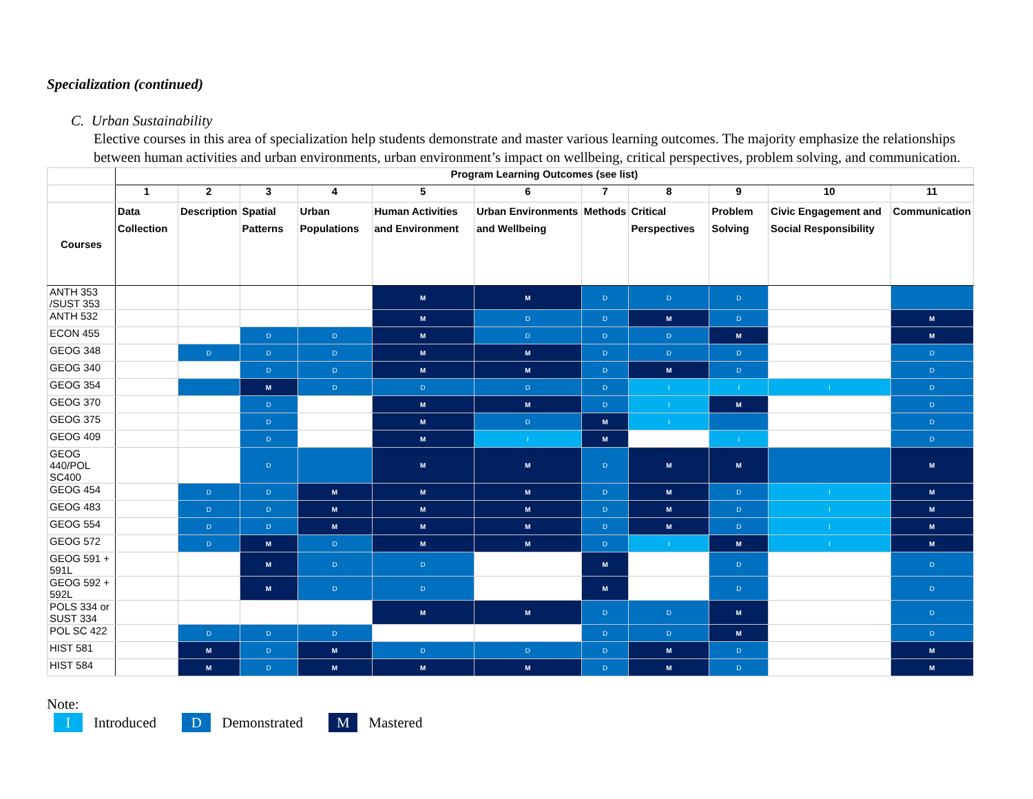Specialization (continued)
C. Urban Sustainability
Elective courses in this area of specialization help students demonstrate and master various learning outcomes. The majority emphasize the relationships between human activities and urban environments, urban environment’s impact on wellbeing, critical perspectives, problem solving, and communication.
| | Program Learning Outcomes (see list) | | | | | | | | | | |
| | 1 | 2 | 3 | 4 | 5 | 6 | 7 | 8 | 9 | 10 | 11 |
| Courses | Data Collection | Description | Spatial Patterns | Urban Populations | Human Activities and Environment | Urban Environments and Wellbeing | Methods | Critical Perspectives | Problem Solving | Civic Engagement and Social Responsibility | Communication |
| ANTH 353 /SUST 353 | | | | | M | M | D | D | D | | |
| ANTH 532 | | | | | M | D | D | M | D | | M |
| ECON 455 | | | D | D | M | D | D | D | M | | M |
| GEOG 348 | | D | D | D | M | M | D | D | D | | D |
| GEOG 340 | | | D | D | M | M | D | M | D | | D |
| GEOG 354 | | | M | D | D | D | D | I | I | I | D |
| GEOG 370 | | | D | | M | M | D | I | M | | D |
| GEOG 375 | | | D | | M | D | M | I | | | D |
| GEOG 409 | | | D | | M | I | M | | I | | D |
| GEOG 440/POL SC400 | | | D | | M | M | D | M | M | | M |
| GEOG 454 | | D | D | M | M | M | D | M | D | I | M |
| GEOG 483 | | D | D | M | M | M | D | M | D | I | M |
| GEOG 554 | | D | D | M | M | M | D | M | D | I | M |
| GEOG 572 | | D | M | D | M | M | D | I | M | I | M |
| GEOG 591 + 591L | | | M | D | D | | M | | D | | D |
| GEOG 592 + 592L | | | M | D | D | | M | | D | | D |
| POLS 334 or SUST 334 | | | | | M | M | D | D | M | | D |
| POL SC 422 | | D | D | D | | | D | D | M | | D |
| HIST 581 | | M | D | M | D | D | D | M | D | | M |
| HIST 584 | | M | D | M | M | M | D | M | D | | M |
Note:
I Introduced D Demonstrated M Mastered